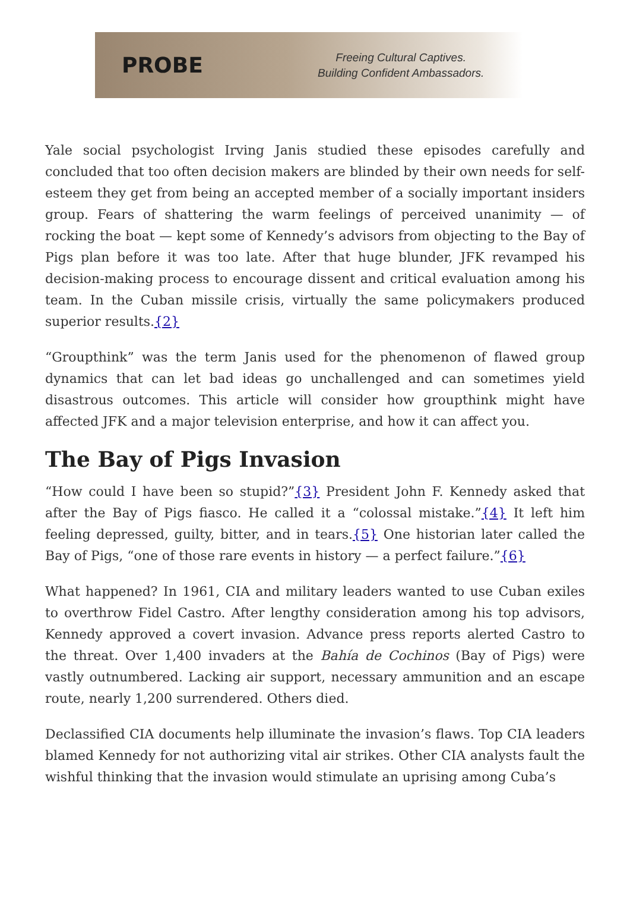PROBE
Freeing Cultural Captives.
Building Confident Ambassadors.
Yale social psychologist Irving Janis studied these episodes carefully and concluded that too often decision makers are blinded by their own needs for self-esteem they get from being an accepted member of a socially important insiders group. Fears of shattering the warm feelings of perceived unanimity — of rocking the boat — kept some of Kennedy’s advisors from objecting to the Bay of Pigs plan before it was too late. After that huge blunder, JFK revamped his decision-making process to encourage dissent and critical evaluation among his team. In the Cuban missile crisis, virtually the same policymakers produced superior results.{2}
“Groupthink” was the term Janis used for the phenomenon of flawed group dynamics that can let bad ideas go unchallenged and can sometimes yield disastrous outcomes. This article will consider how groupthink might have affected JFK and a major television enterprise, and how it can affect you.
The Bay of Pigs Invasion
“How could I have been so stupid?”{3} President John F. Kennedy asked that after the Bay of Pigs fiasco. He called it a “colossal mistake.”{4} It left him feeling depressed, guilty, bitter, and in tears.{5} One historian later called the Bay of Pigs, “one of those rare events in history — a perfect failure.”{6}
What happened? In 1961, CIA and military leaders wanted to use Cuban exiles to overthrow Fidel Castro. After lengthy consideration among his top advisors, Kennedy approved a covert invasion. Advance press reports alerted Castro to the threat. Over 1,400 invaders at the Bahía de Cochinos (Bay of Pigs) were vastly outnumbered. Lacking air support, necessary ammunition and an escape route, nearly 1,200 surrendered. Others died.
Declassified CIA documents help illuminate the invasion’s flaws. Top CIA leaders blamed Kennedy for not authorizing vital air strikes. Other CIA analysts fault the wishful thinking that the invasion would stimulate an uprising among Cuba’s